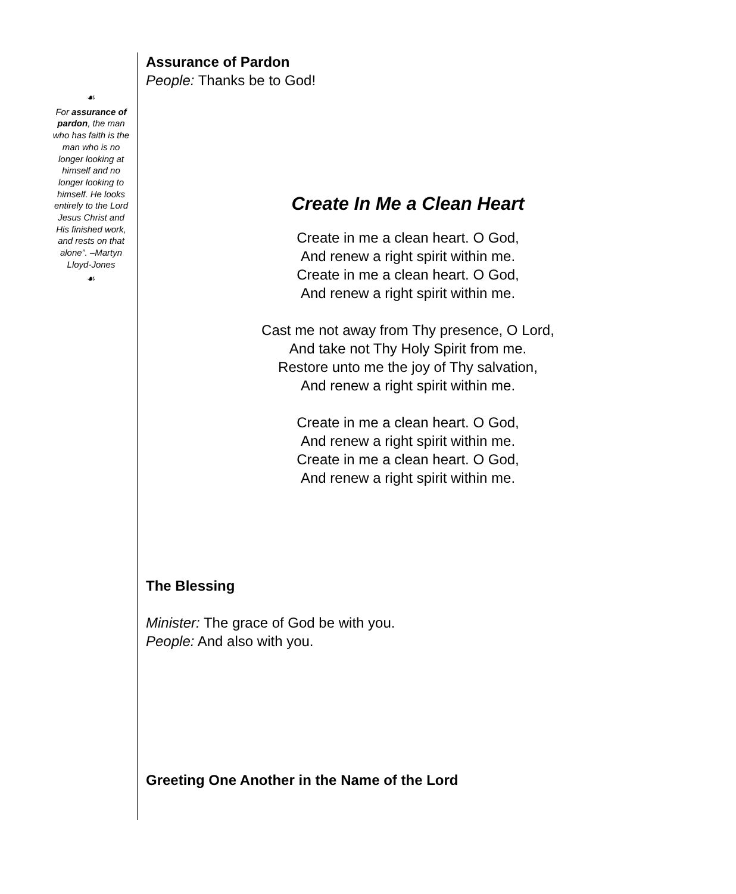☙
For assurance of pardon, the man who has faith is the man who is no longer looking at himself and no longer looking to himself. He looks entirely to the Lord Jesus Christ and His finished work, and rests on that alone”. –Martyn Lloyd-Jones
☙
Assurance of Pardon
People: Thanks be to God!
Create In Me a Clean Heart
Create in me a clean heart. O God,
And renew a right spirit within me.
Create in me a clean heart. O God,
And renew a right spirit within me.
Cast me not away from Thy presence, O Lord,
And take not Thy Holy Spirit from me.
Restore unto me the joy of Thy salvation,
And renew a right spirit within me.
Create in me a clean heart. O God,
And renew a right spirit within me.
Create in me a clean heart. O God,
And renew a right spirit within me.
The Blessing
Minister: The grace of God be with you.
People: And also with you.
Greeting One Another in the Name of the Lord